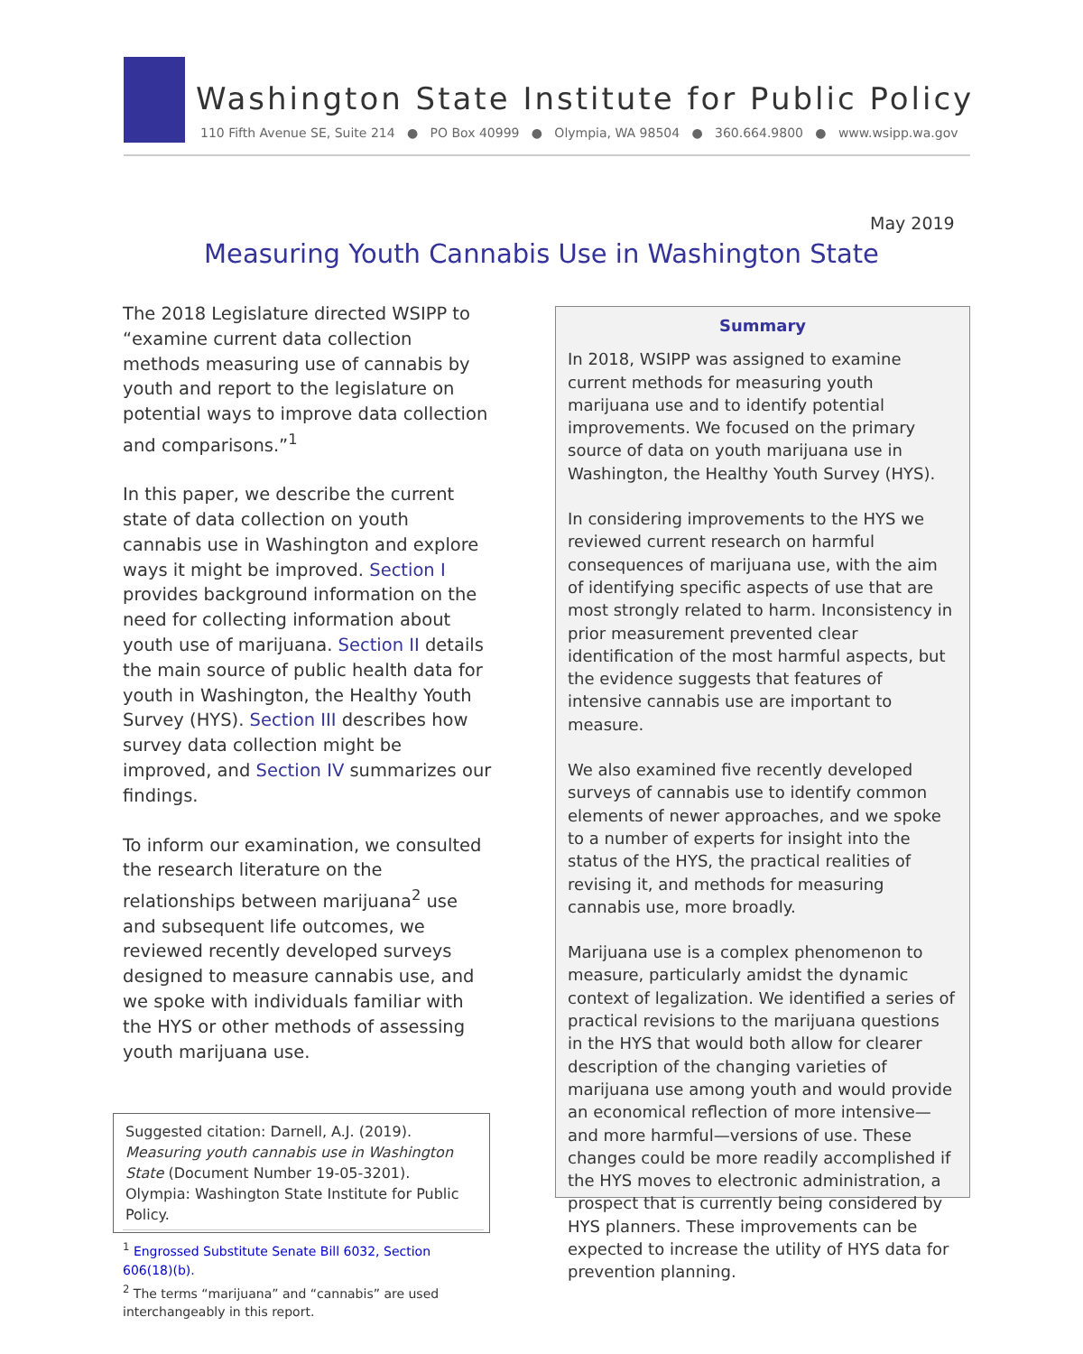Washington State Institute for Public Policy
110 Fifth Avenue SE, Suite 214 ● PO Box 40999 ● Olympia, WA 98504 ● 360.664.9800 ● www.wsipp.wa.gov
May 2019
Measuring Youth Cannabis Use in Washington State
The 2018 Legislature directed WSIPP to “examine current data collection methods measuring use of cannabis by youth and report to the legislature on potential ways to improve data collection and comparisons.”<sup>1</sup>
In this paper, we describe the current state of data collection on youth cannabis use in Washington and explore ways it might be improved. Section I provides background information on the need for collecting information about youth use of marijuana. Section II details the main source of public health data for youth in Washington, the Healthy Youth Survey (HYS). Section III describes how survey data collection might be improved, and Section IV summarizes our findings.
To inform our examination, we consulted the research literature on the relationships between marijuana<sup>2</sup> use and subsequent life outcomes, we reviewed recently developed surveys designed to measure cannabis use, and we spoke with individuals familiar with the HYS or other methods of assessing youth marijuana use.
Suggested citation: Darnell, A.J. (2019). Measuring youth cannabis use in Washington State (Document Number 19-05-3201). Olympia: Washington State Institute for Public Policy.
<sup>1</sup> Engrossed Substitute Senate Bill 6032, Section 606(18)(b).
<sup>2</sup> The terms “marijuana” and “cannabis” are used interchangeably in this report.
Summary
In 2018, WSIPP was assigned to examine current methods for measuring youth marijuana use and to identify potential improvements. We focused on the primary source of data on youth marijuana use in Washington, the Healthy Youth Survey (HYS).
In considering improvements to the HYS we reviewed current research on harmful consequences of marijuana use, with the aim of identifying specific aspects of use that are most strongly related to harm. Inconsistency in prior measurement prevented clear identification of the most harmful aspects, but the evidence suggests that features of intensive cannabis use are important to measure.
We also examined five recently developed surveys of cannabis use to identify common elements of newer approaches, and we spoke to a number of experts for insight into the status of the HYS, the practical realities of revising it, and methods for measuring cannabis use, more broadly.
Marijuana use is a complex phenomenon to measure, particularly amidst the dynamic context of legalization. We identified a series of practical revisions to the marijuana questions in the HYS that would both allow for clearer description of the changing varieties of marijuana use among youth and would provide an economical reflection of more intensive—and more harmful—versions of use. These changes could be more readily accomplished if the HYS moves to electronic administration, a prospect that is currently being considered by HYS planners. These improvements can be expected to increase the utility of HYS data for prevention planning.